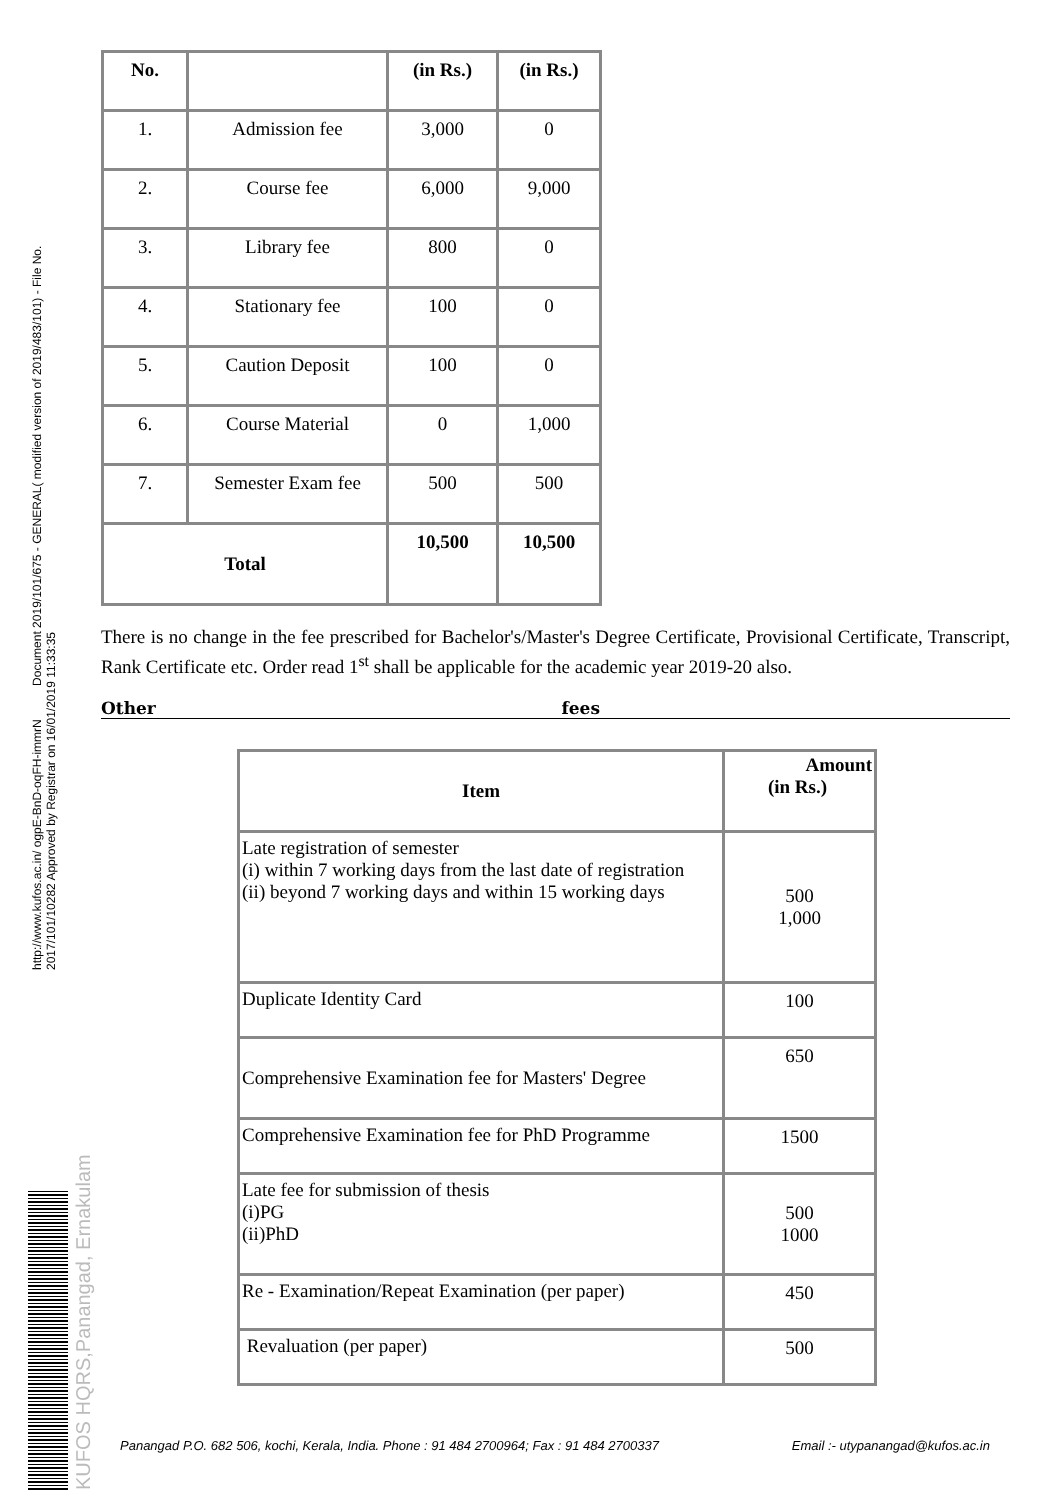http://www.kufos.ac.in/ ogpE-BnD-oqFH-immrN Document 2019/101/675 - GENERAL( modified version of 2019/483/101) - File No. 2017/101/10282 Approved by Registrar on 16/01/2019 11:33:35
KUFOS HQRS,Panangad, Ernakulam
| No. | | (in Rs.) | (in Rs.) |
| --- | --- | --- | --- |
| 1. | Admission fee | 3,000 | 0 |
| 2. | Course fee | 6,000 | 9,000 |
| 3. | Library fee | 800 | 0 |
| 4. | Stationary fee | 100 | 0 |
| 5. | Caution Deposit | 100 | 0 |
| 6. | Course Material | 0 | 1,000 |
| 7. | Semester Exam fee | 500 | 500 |
| Total | | 10,500 | 10,500 |
There is no change in the fee prescribed for Bachelor's/Master's Degree Certificate, Provisional Certificate, Transcript, Rank Certificate etc. Order read 1<sup>st</sup> shall be applicable for the academic year 2019-20 also.
Other fees
| Item | Amount (in Rs.) |
| --- | --- |
| Late registration of semester (i) within 7 working days from the last date of registration (ii) beyond 7 working days and within 15 working days | 500 1,000 |
| Duplicate Identity Card | 100 |
| Comprehensive Examination fee for Masters' Degree | 650 |
| Comprehensive Examination fee for PhD Programme | 1500 |
| Late fee for submission of thesis (i)PG (ii)PhD | 500 1000 |
| Re - Examination/Repeat Examination (per paper) | 450 |
| Revaluation (per paper) | 500 |
Panangad P.O. 682 506, kochi, Kerala, India. Phone : 91 484 2700964; Fax : 91 484 2700337 Email :- utypanangad@kufos.ac.in